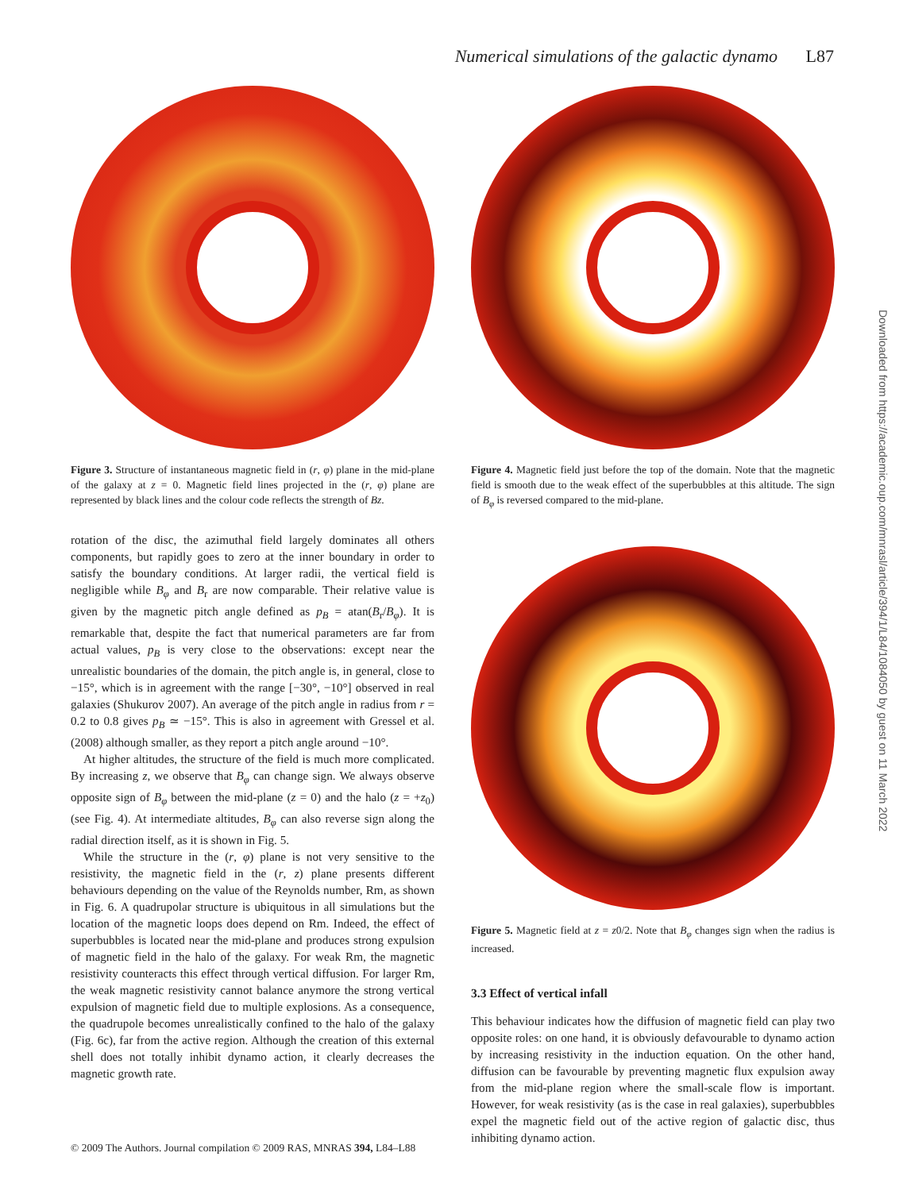Numerical simulations of the galactic dynamo L87
Figure 3. Structure of instantaneous magnetic field in (r, φ) plane in the mid-plane of the galaxy at z = 0. Magnetic field lines projected in the (r, φ) plane are represented by black lines and the colour code reflects the strength of Bz.
rotation of the disc, the azimuthal field largely dominates all others components, but rapidly goes to zero at the inner boundary in order to satisfy the boundary conditions. At larger radii, the vertical field is negligible while B<sub>φ</sub> and B<sub>r</sub> are now comparable. Their relative value is given by the magnetic pitch angle defined as p<sub>B</sub> = atan(B<sub>r</sub>/B<sub>φ</sub>). It is remarkable that, despite the fact that numerical parameters are far from actual values, p<sub>B</sub> is very close to the observations: except near the unrealistic boundaries of the domain, the pitch angle is, in general, close to −15°, which is in agreement with the range [−30°, −10°] observed in real galaxies (Shukurov 2007). An average of the pitch angle in radius from r = 0.2 to 0.8 gives p<sub>B</sub> ≃ −15°. This is also in agreement with Gressel et al. (2008) although smaller, as they report a pitch angle around −10°.
At higher altitudes, the structure of the field is much more complicated. By increasing z, we observe that B<sub>φ</sub> can change sign. We always observe opposite sign of B<sub>φ</sub> between the mid-plane (z = 0) and the halo (z = +z<sub>0</sub>) (see Fig. 4). At intermediate altitudes, B<sub>φ</sub> can also reverse sign along the radial direction itself, as it is shown in Fig. 5.
While the structure in the (r, φ) plane is not very sensitive to the resistivity, the magnetic field in the (r, z) plane presents different behaviours depending on the value of the Reynolds number, Rm, as shown in Fig. 6. A quadrupolar structure is ubiquitous in all simulations but the location of the magnetic loops does depend on Rm. Indeed, the effect of superbubbles is located near the mid-plane and produces strong expulsion of magnetic field in the halo of the galaxy. For weak Rm, the magnetic resistivity counteracts this effect through vertical diffusion. For larger Rm, the weak magnetic resistivity cannot balance anymore the strong vertical expulsion of magnetic field due to multiple explosions. As a consequence, the quadrupole becomes unrealistically confined to the halo of the galaxy (Fig. 6c), far from the active region. Although the creation of this external shell does not totally inhibit dynamo action, it clearly decreases the magnetic growth rate.
Figure 4. Magnetic field just before the top of the domain. Note that the magnetic field is smooth due to the weak effect of the superbubbles at this altitude. The sign of B<sub>φ</sub> is reversed compared to the mid-plane.
Figure 5. Magnetic field at z = z0/2. Note that B<sub>φ</sub> changes sign when the radius is increased.
3.3 Effect of vertical infall
This behaviour indicates how the diffusion of magnetic field can play two opposite roles: on one hand, it is obviously defavourable to dynamo action by increasing resistivity in the induction equation. On the other hand, diffusion can be favourable by preventing magnetic flux expulsion away from the mid-plane region where the small-scale flow is important. However, for weak resistivity (as is the case in real galaxies), superbubbles expel the magnetic field out of the active region of galactic disc, thus inhibiting dynamo action.
Downloaded from https://academic.oup.com/mnrasl/article/394/1/L84/1084050 by guest on 11 March 2022
© 2009 The Authors. Journal compilation © 2009 RAS, MNRAS 394, L84–L88